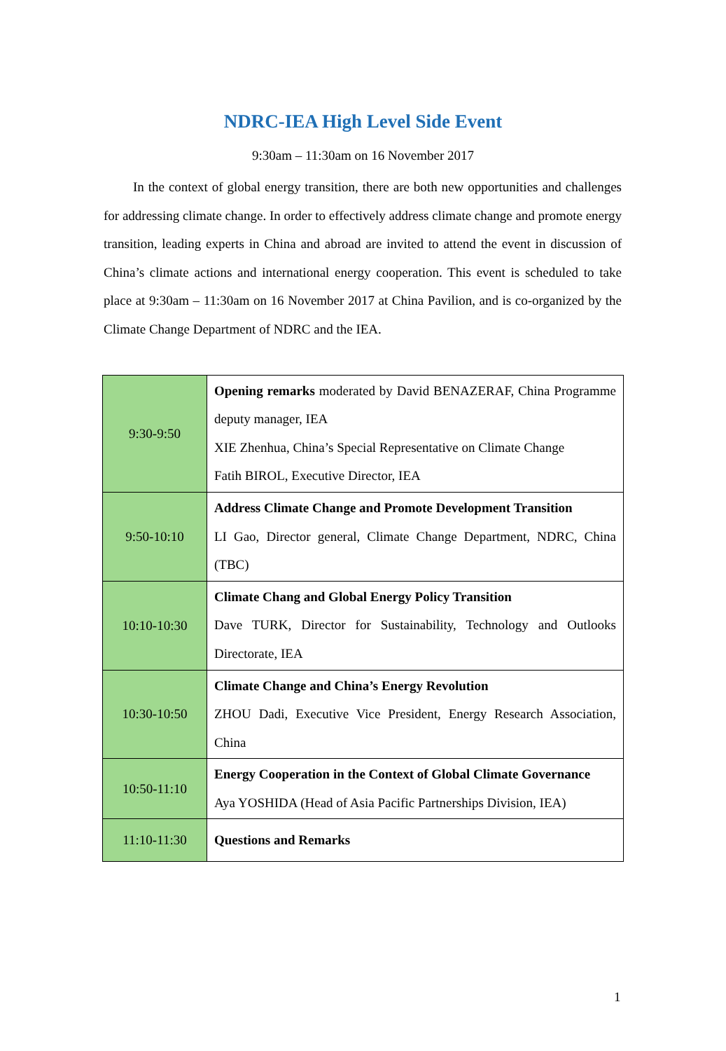NDRC-IEA High Level Side Event
9:30am – 11:30am on 16 November 2017
In the context of global energy transition, there are both new opportunities and challenges for addressing climate change. In order to effectively address climate change and promote energy transition, leading experts in China and abroad are invited to attend the event in discussion of China’s climate actions and international energy cooperation. This event is scheduled to take place at 9:30am – 11:30am on 16 November 2017 at China Pavilion, and is co-organized by the Climate Change Department of NDRC and the IEA.
| 9:30-9:50 | Opening remarks moderated by David BENAZERAF, China Programme deputy manager, IEA XIE Zhenhua, China’s Special Representative on Climate Change Fatih BIROL, Executive Director, IEA |
| 9:50-10:10 | Address Climate Change and Promote Development Transition LI Gao, Director general, Climate Change Department, NDRC, China (TBC) |
| 10:10-10:30 | Climate Chang and Global Energy Policy Transition Dave TURK, Director for Sustainability, Technology and Outlooks Directorate, IEA |
| 10:30-10:50 | Climate Change and China’s Energy Revolution ZHOU Dadi, Executive Vice President, Energy Research Association, China |
| 10:50-11:10 | Energy Cooperation in the Context of Global Climate Governance Aya YOSHIDA (Head of Asia Pacific Partnerships Division, IEA) |
| 11:10-11:30 | Questions and Remarks |
1